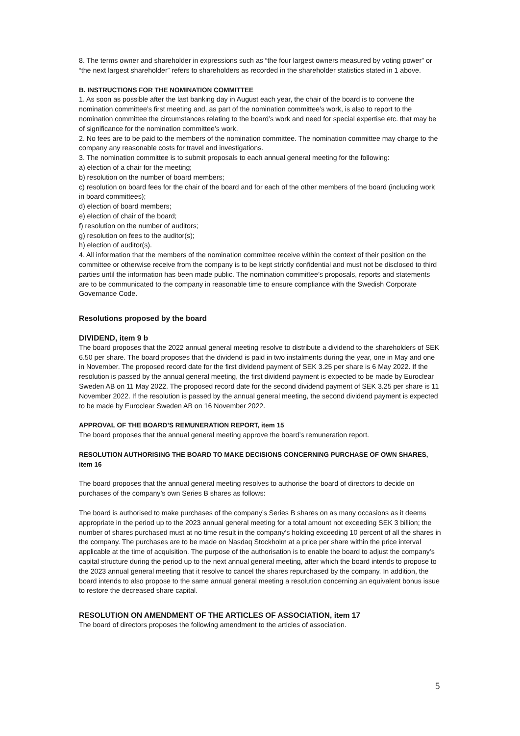8. The terms owner and shareholder in expressions such as “the four largest owners measured by voting power” or “the next largest shareholder” refers to shareholders as recorded in the shareholder statistics stated in 1 above.
B. INSTRUCTIONS FOR THE NOMINATION COMMITTEE
1. As soon as possible after the last banking day in August each year, the chair of the board is to convene the nomination committee’s first meeting and, as part of the nomination committee’s work, is also to report to the nomination committee the circumstances relating to the board’s work and need for special expertise etc. that may be of significance for the nomination committee’s work.
2. No fees are to be paid to the members of the nomination committee. The nomination committee may charge to the company any reasonable costs for travel and investigations.
3. The nomination committee is to submit proposals to each annual general meeting for the following:
a) election of a chair for the meeting;
b) resolution on the number of board members;
c) resolution on board fees for the chair of the board and for each of the other members of the board (including work in board committees);
d) election of board members;
e) election of chair of the board;
f) resolution on the number of auditors;
g) resolution on fees to the auditor(s);
h) election of auditor(s).
4. All information that the members of the nomination committee receive within the context of their position on the committee or otherwise receive from the company is to be kept strictly confidential and must not be disclosed to third parties until the information has been made public. The nomination committee’s proposals, reports and statements are to be communicated to the company in reasonable time to ensure compliance with the Swedish Corporate Governance Code.
Resolutions proposed by the board
DIVIDEND, item 9 b
The board proposes that the 2022 annual general meeting resolve to distribute a dividend to the shareholders of SEK 6.50 per share. The board proposes that the dividend is paid in two instalments during the year, one in May and one in November. The proposed record date for the first dividend payment of SEK 3.25 per share is 6 May 2022. If the resolution is passed by the annual general meeting, the first dividend payment is expected to be made by Euroclear Sweden AB on 11 May 2022. The proposed record date for the second dividend payment of SEK 3.25 per share is 11 November 2022. If the resolution is passed by the annual general meeting, the second dividend payment is expected to be made by Euroclear Sweden AB on 16 November 2022.
APPROVAL OF THE BOARD’S REMUNERATION REPORT, item 15
The board proposes that the annual general meeting approve the board’s remuneration report.
RESOLUTION AUTHORISING THE BOARD TO MAKE DECISIONS CONCERNING PURCHASE OF OWN SHARES, item 16
The board proposes that the annual general meeting resolves to authorise the board of directors to decide on purchases of the company’s own Series B shares as follows:
The board is authorised to make purchases of the company’s Series B shares on as many occasions as it deems appropriate in the period up to the 2023 annual general meeting for a total amount not exceeding SEK 3 billion; the number of shares purchased must at no time result in the company’s holding exceeding 10 percent of all the shares in the company. The purchases are to be made on Nasdaq Stockholm at a price per share within the price interval applicable at the time of acquisition. The purpose of the authorisation is to enable the board to adjust the company’s capital structure during the period up to the next annual general meeting, after which the board intends to propose to the 2023 annual general meeting that it resolve to cancel the shares repurchased by the company. In addition, the board intends to also propose to the same annual general meeting a resolution concerning an equivalent bonus issue to restore the decreased share capital.
RESOLUTION ON AMENDMENT OF THE ARTICLES OF ASSOCIATION, item 17
The board of directors proposes the following amendment to the articles of association.
5